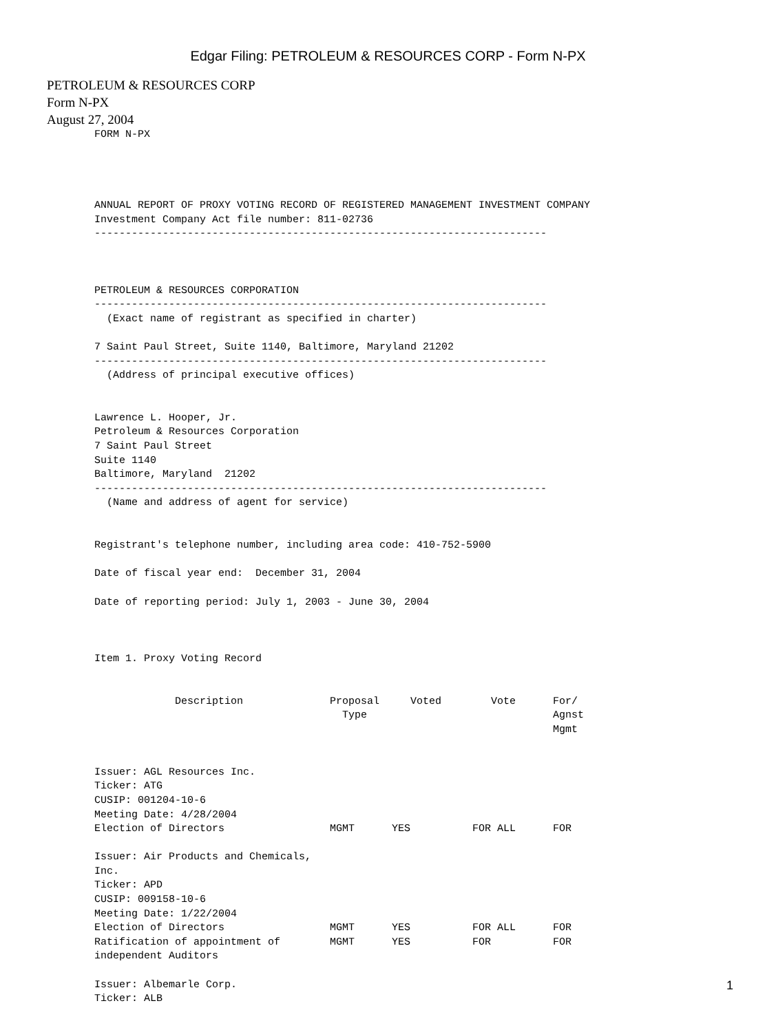Edgar Filing: PETROLEUM & RESOURCES CORP - Form N-PX
PETROLEUM & RESOURCES CORP
Form N-PX
August 27, 2004
FORM N-PX




ANNUAL REPORT OF PROXY VOTING RECORD OF REGISTERED MANAGEMENT INVESTMENT COMPANY
Investment Company Act file number: 811-02736
-------------------------------------------------------------------------



PETROLEUM & RESOURCES CORPORATION
-------------------------------------------------------------------------
  (Exact name of registrant as specified in charter)

7 Saint Paul Street, Suite 1140, Baltimore, Maryland 21202
-------------------------------------------------------------------------
  (Address of principal executive offices)


Lawrence L. Hooper, Jr.
Petroleum & Resources Corporation
7 Saint Paul Street
Suite 1140
Baltimore, Maryland  21202
-------------------------------------------------------------------------
  (Name and address of agent for service)


Registrant's telephone number, including area code: 410-752-5900

Date of fiscal year end:  December 31, 2004

Date of reporting period: July 1, 2003 - June 30, 2004



Item 1. Proxy Voting Record


             Description              Proposal     Voted        Vote      For/
                                        Type                              Agnst
                                                                          Mgmt


Issuer: AGL Resources Inc.
Ticker: ATG
CUSIP: 001204-10-6
Meeting Date: 4/28/2004
Election of Directors                 MGMT      YES          FOR ALL      FOR

Issuer: Air Products and Chemicals,
Inc.
Ticker: APD
CUSIP: 009158-10-6
Meeting Date: 1/22/2004
Election of Directors                 MGMT      YES          FOR ALL      FOR
Ratification of appointment of        MGMT      YES          FOR          FOR
independent Auditors

Issuer: Albemarle Corp.
Ticker: ALB
1